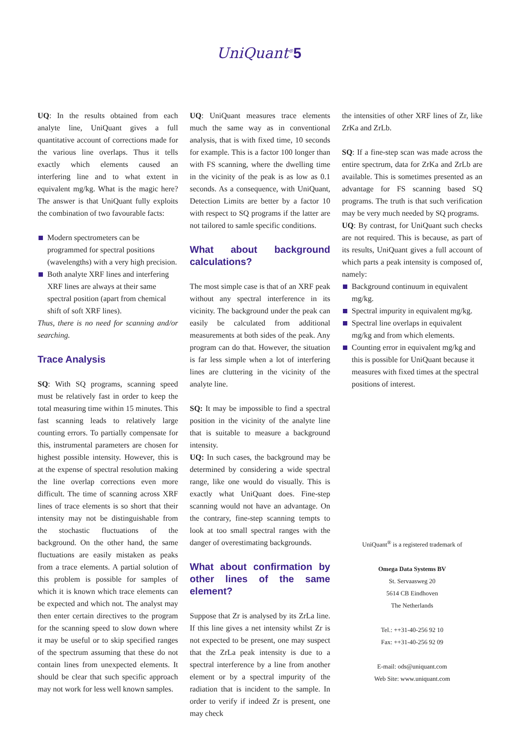UniQuant<sup>®</sup>5
UQ: In the results obtained from each analyte line, UniQuant gives a full quantitative account of corrections made for the various line overlaps. Thus it tells exactly which elements caused an interfering line and to what extent in equivalent mg/kg. What is the magic here? The answer is that UniQuant fully exploits the combination of two favourable facts:
Modern spectrometers can be programmed for spectral positions (wavelengths) with a very high precision.
Both analyte XRF lines and interfering XRF lines are always at their same spectral position (apart from chemical shift of soft XRF lines).
Thus, there is no need for scanning and/or searching.
Trace Analysis
SQ: With SQ programs, scanning speed must be relatively fast in order to keep the total measuring time within 15 minutes. This fast scanning leads to relatively large counting errors. To partially compensate for this, instrumental parameters are chosen for highest possible intensity. However, this is at the expense of spectral resolution making the line overlap corrections even more difficult. The time of scanning across XRF lines of trace elements is so short that their intensity may not be distinguishable from the stochastic fluctuations of the background. On the other hand, the same fluctuations are easily mistaken as peaks from a trace elements. A partial solution of this problem is possible for samples of which it is known which trace elements can be expected and which not. The analyst may then enter certain directives to the program for the scanning speed to slow down where it may be useful or to skip specified ranges of the spectrum assuming that these do not contain lines from unexpected elements. It should be clear that such specific approach may not work for less well known samples.
UQ: UniQuant measures trace elements much the same way as in conventional analysis, that is with fixed time, 10 seconds for example. This is a factor 100 longer than with FS scanning, where the dwelling time in the vicinity of the peak is as low as 0.1 seconds. As a consequence, with UniQuant, Detection Limits are better by a factor 10 with respect to SQ programs if the latter are not tailored to samle specific conditions.
What about background calculations?
The most simple case is that of an XRF peak without any spectral interference in its vicinity. The background under the peak can easily be calculated from additional measurements at both sides of the peak. Any program can do that. However, the situation is far less simple when a lot of interfering lines are cluttering in the vicinity of the analyte line.
SQ: It may be impossible to find a spectral position in the vicinity of the analyte line that is suitable to measure a background intensity.
UQ: In such cases, the background may be determined by considering a wide spectral range, like one would do visually. This is exactly what UniQuant does. Fine-step scanning would not have an advantage. On the contrary, fine-step scanning tempts to look at too small spectral ranges with the danger of overestimating backgrounds.
What about confirmation by other lines of the same element?
Suppose that Zr is analysed by its ZrLa line. If this line gives a net intensity whilst Zr is not expected to be present, one may suspect that the ZrLa peak intensity is due to a spectral interference by a line from another element or by a spectral impurity of the radiation that is incident to the sample. In order to verify if indeed Zr is present, one may check
the intensities of other XRF lines of Zr, like ZrKa and ZrLb.
SQ: If a fine-step scan was made across the entire spectrum, data for ZrKa and ZrLb are available. This is sometimes presented as an advantage for FS scanning based SQ programs. The truth is that such verification may be very much needed by SQ programs.
UQ: By contrast, for UniQuant such checks are not required. This is because, as part of its results, UniQuant gives a full account of which parts a peak intensity is composed of, namely:
Background continuum in equivalent mg/kg.
Spectral impurity in equivalent mg/kg.
Spectral line overlaps in equivalent mg/kg and from which elements.
Counting error in equivalent mg/kg and this is possible for UniQuant because it measures with fixed times at the spectral positions of interest.
UniQuant<sup>®</sup> is a registered trademark of
Omega Data Systems BV
St. Servaasweg 20
5614 CB Eindhoven
The Netherlands
Tel.: ++31-40-256 92 10
Fax: ++31-40-256 92 09
E-mail: ods@uniquant.com
Web Site: www.uniquant.com